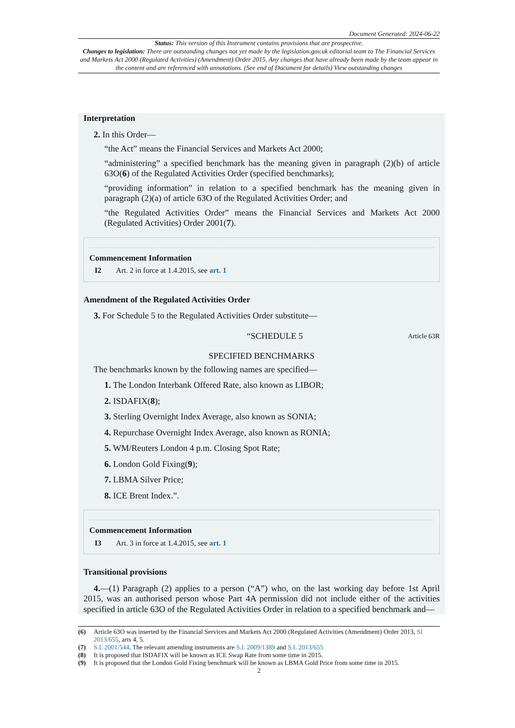Document Generated: 2024-06-22
Status: This version of this Instrument contains provisions that are prospective.
Changes to legislation: There are outstanding changes not yet made by the legislation.gov.uk editorial team to The Financial Services and Markets Act 2000 (Regulated Activities) (Amendment) Order 2015. Any changes that have already been made by the team appear in the content and are referenced with annotations. (See end of Document for details) View outstanding changes
Interpretation
2. In this Order—
“the Act” means the Financial Services and Markets Act 2000;
“administering” a specified benchmark has the meaning given in paragraph (2)(b) of article 63O(6) of the Regulated Activities Order (specified benchmarks);
“providing information” in relation to a specified benchmark has the meaning given in paragraph (2)(a) of article 63O of the Regulated Activities Order; and
“the Regulated Activities Order” means the Financial Services and Markets Act 2000 (Regulated Activities) Order 2001(7).
Commencement Information
I2 Art. 2 in force at 1.4.2015, see art. 1
Amendment of the Regulated Activities Order
3. For Schedule 5 to the Regulated Activities Order substitute—
“SCHEDULE 5 Article 63R
SPECIFIED BENCHMARKS
The benchmarks known by the following names are specified—
1. The London Interbank Offered Rate, also known as LIBOR;
2. ISDAFIX(8);
3. Sterling Overnight Index Average, also known as SONIA;
4. Repurchase Overnight Index Average, also known as RONIA;
5. WM/Reuters London 4 p.m. Closing Spot Rate;
6. London Gold Fixing(9);
7. LBMA Silver Price;
8. ICE Brent Index.”.
Commencement Information
I3 Art. 3 in force at 1.4.2015, see art. 1
Transitional provisions
4.—(1) Paragraph (2) applies to a person (“A”) who, on the last working day before 1st April 2015, was an authorised person whose Part 4A permission did not include either of the activities specified in article 63O of the Regulated Activities Order in relation to a specified benchmark and—
(6) Article 63O was inserted by the Financial Services and Markets Act 2000 (Regulated Activities (Amendment) Order 2013, SI 2013/655, arts 4, 5.
(7) S.I. 2001/544. The relevant amending instruments are S.I. 2009/1389 and S.I. 2013/655
(8) It is proposed that ISDAFIX will be known as ICE Swap Rate from some time in 2015.
(9) It is proposed that the London Gold Fixing benchmark will be known as LBMA Gold Price from some time in 2015.
2